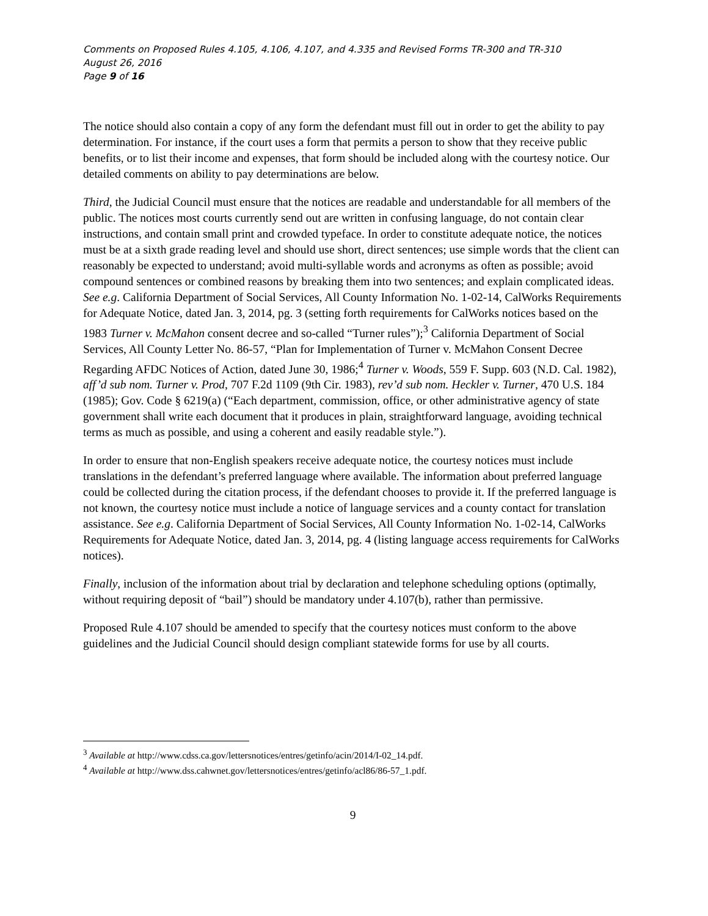Comments on Proposed Rules 4.105, 4.106, 4.107, and 4.335 and Revised Forms TR-300 and TR-310
August 26, 2016
Page 9 of 16
The notice should also contain a copy of any form the defendant must fill out in order to get the ability to pay determination. For instance, if the court uses a form that permits a person to show that they receive public benefits, or to list their income and expenses, that form should be included along with the courtesy notice. Our detailed comments on ability to pay determinations are below.
Third, the Judicial Council must ensure that the notices are readable and understandable for all members of the public. The notices most courts currently send out are written in confusing language, do not contain clear instructions, and contain small print and crowded typeface. In order to constitute adequate notice, the notices must be at a sixth grade reading level and should use short, direct sentences; use simple words that the client can reasonably be expected to understand; avoid multi-syllable words and acronyms as often as possible; avoid compound sentences or combined reasons by breaking them into two sentences; and explain complicated ideas. See e.g. California Department of Social Services, All County Information No. 1-02-14, CalWorks Requirements for Adequate Notice, dated Jan. 3, 2014, pg. 3 (setting forth requirements for CalWorks notices based on the 1983 Turner v. McMahon consent decree and so-called “Turner rules”);<sup>3</sup> California Department of Social Services, All County Letter No. 86-57, “Plan for Implementation of Turner v. McMahon Consent Decree Regarding AFDC Notices of Action, dated June 30, 1986;<sup>4</sup> Turner v. Woods, 559 F. Supp. 603 (N.D. Cal. 1982), aff’d sub nom. Turner v. Prod, 707 F.2d 1109 (9th Cir. 1983), rev’d sub nom. Heckler v. Turner, 470 U.S. 184 (1985); Gov. Code § 6219(a) (“Each department, commission, office, or other administrative agency of state government shall write each document that it produces in plain, straightforward language, avoiding technical terms as much as possible, and using a coherent and easily readable style.”).
In order to ensure that non-English speakers receive adequate notice, the courtesy notices must include translations in the defendant’s preferred language where available. The information about preferred language could be collected during the citation process, if the defendant chooses to provide it. If the preferred language is not known, the courtesy notice must include a notice of language services and a county contact for translation assistance. See e.g. California Department of Social Services, All County Information No. 1-02-14, CalWorks Requirements for Adequate Notice, dated Jan. 3, 2014, pg. 4 (listing language access requirements for CalWorks notices).
Finally, inclusion of the information about trial by declaration and telephone scheduling options (optimally, without requiring deposit of “bail”) should be mandatory under 4.107(b), rather than permissive.
Proposed Rule 4.107 should be amended to specify that the courtesy notices must conform to the above guidelines and the Judicial Council should design compliant statewide forms for use by all courts.
<sup>3</sup> Available at http://www.cdss.ca.gov/lettersnotices/entres/getinfo/acin/2014/I-02_14.pdf.
<sup>4</sup> Available at http://www.dss.cahwnet.gov/lettersnotices/entres/getinfo/acl86/86-57_1.pdf.
9